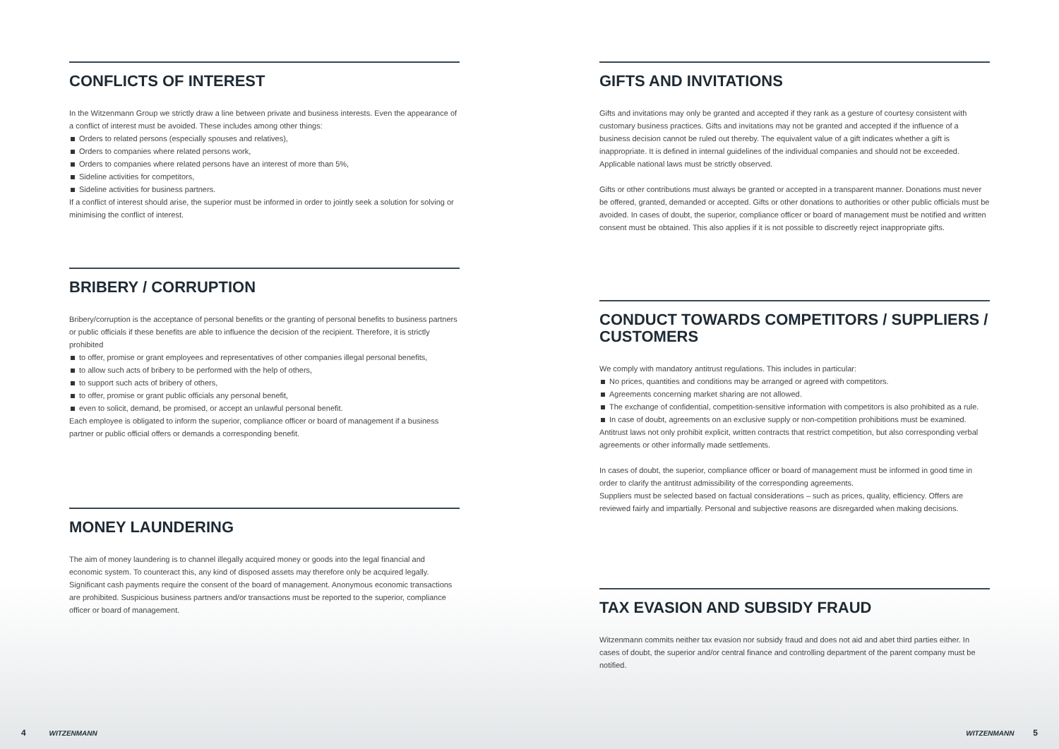CONFLICTS OF INTEREST
In the Witzenmann Group we strictly draw a line between private and business interests. Even the appearance of a conflict of interest must be avoided. These includes among other things:
Orders to related persons (especially spouses and relatives),
Orders to companies where related persons work,
Orders to companies where related persons have an interest of more than 5%,
Sideline activities for competitors,
Sideline activities for business partners.
If a conflict of interest should arise, the superior must be informed in order to jointly seek a solution for solving or minimising the conflict of interest.
BRIBERY / CORRUPTION
Bribery/corruption is the acceptance of personal benefits or the granting of personal benefits to business partners or public officials if these benefits are able to influence the decision of the recipient. Therefore, it is strictly prohibited
to offer, promise or grant employees and representatives of other companies illegal personal benefits,
to allow such acts of bribery to be performed with the help of others,
to support such acts of bribery of others,
to offer, promise or grant public officials any personal benefit,
even to solicit, demand, be promised, or accept an unlawful personal benefit.
Each employee is obligated to inform the superior, compliance officer or board of management if a business partner or public official offers or demands a corresponding benefit.
MONEY LAUNDERING
The aim of money laundering is to channel illegally acquired money or goods into the legal financial and economic system. To counteract this, any kind of disposed assets may therefore only be acquired legally. Significant cash payments require the consent of the board of management. Anonymous economic transactions are prohibited. Suspicious business partners and/or transactions must be reported to the superior, compliance officer or board of management.
GIFTS AND INVITATIONS
Gifts and invitations may only be granted and accepted if they rank as a gesture of courtesy consistent with customary business practices. Gifts and invitations may not be granted and accepted if the influence of a business decision cannot be ruled out thereby. The equivalent value of a gift indicates whether a gift is inappropriate. It is defined in internal guidelines of the individual companies and should not be exceeded. Applicable national laws must be strictly observed.
Gifts or other contributions must always be granted or accepted in a transparent manner. Donations must never be offered, granted, demanded or accepted. Gifts or other donations to authorities or other public officials must be avoided. In cases of doubt, the superior, compliance officer or board of management must be notified and written consent must be obtained. This also applies if it is not possible to discreetly reject inappropriate gifts.
CONDUCT TOWARDS COMPETITORS / SUPPLIERS / CUSTOMERS
We comply with mandatory antitrust regulations. This includes in particular:
No prices, quantities and conditions may be arranged or agreed with competitors.
Agreements concerning market sharing are not allowed.
The exchange of confidential, competition-sensitive information with competitors is also prohibited as a rule.
In case of doubt, agreements on an exclusive supply or non-competition prohibitions must be examined.
Antitrust laws not only prohibit explicit, written contracts that restrict competition, but also corresponding verbal agreements or other informally made settlements.
In cases of doubt, the superior, compliance officer or board of management must be informed in good time in order to clarify the antitrust admissibility of the corresponding agreements.
Suppliers must be selected based on factual considerations – such as prices, quality, efficiency. Offers are reviewed fairly and impartially. Personal and subjective reasons are disregarded when making decisions.
TAX EVASION AND SUBSIDY FRAUD
Witzenmann commits neither tax evasion nor subsidy fraud and does not aid and abet third parties either. In cases of doubt, the superior and/or central finance and controlling department of the parent company must be notified.
4 WITZENMANN WITZENMANN 5